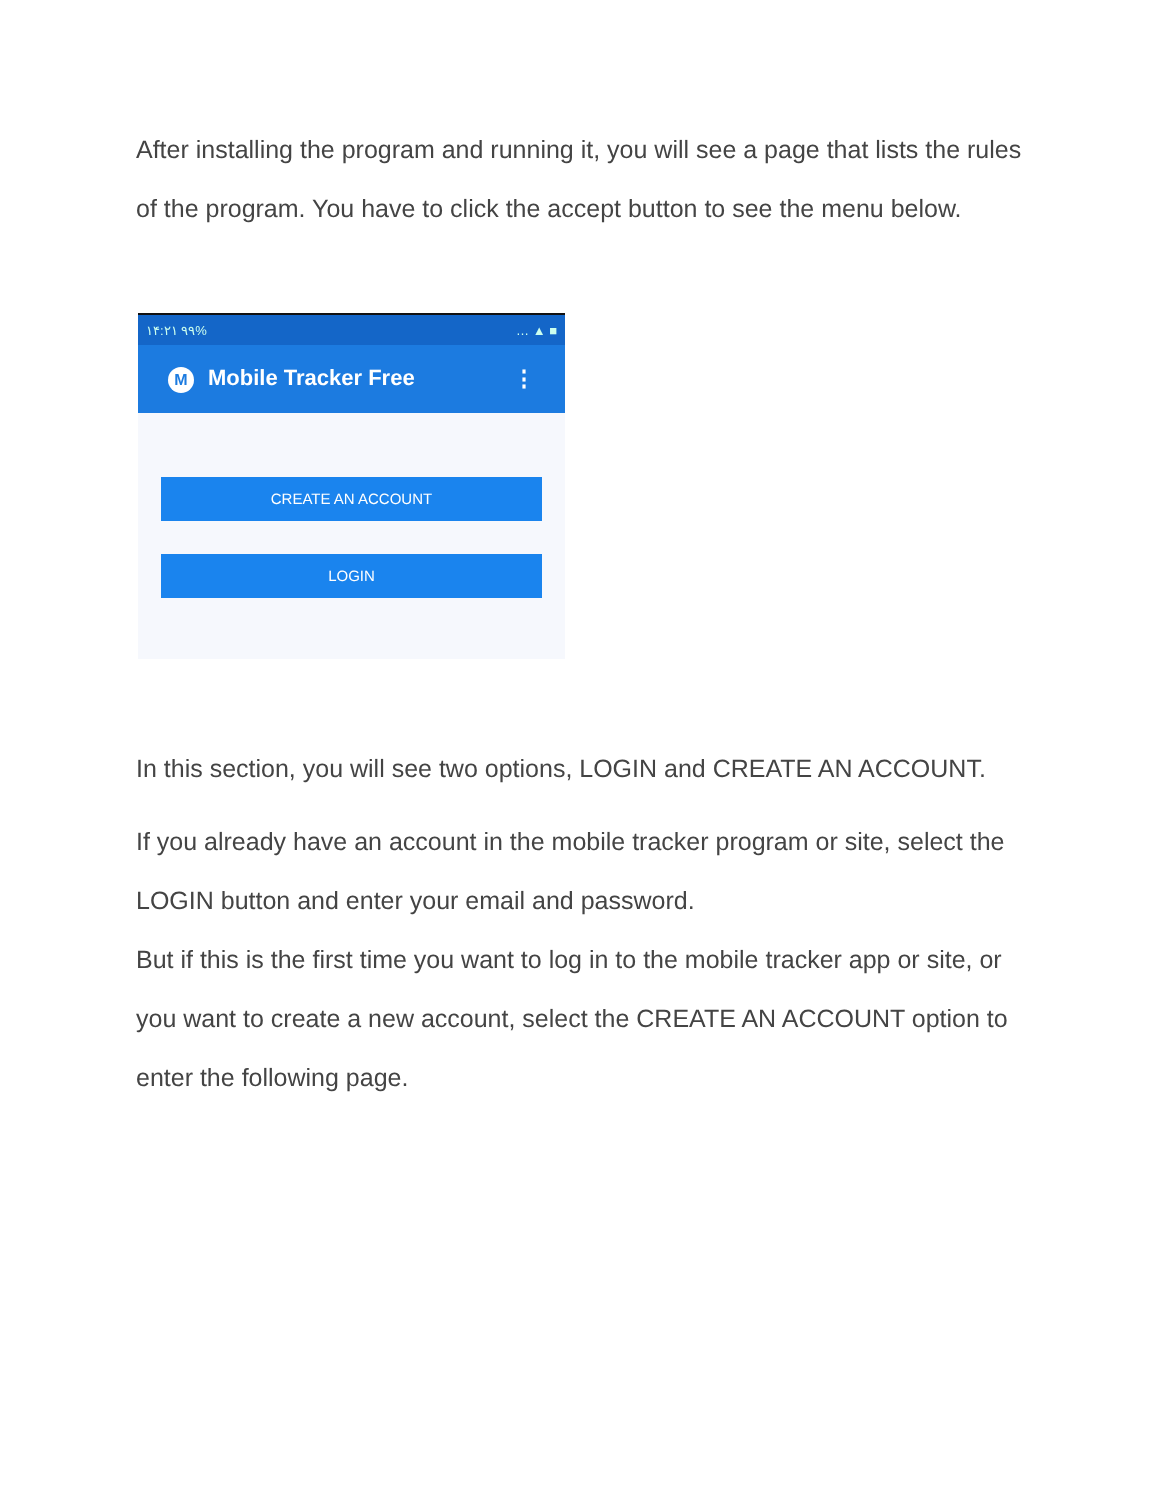After installing the program and running it, you will see a page that lists the rules of the program. You have to click the accept button to see the menu below.
۱۴:۲۱ ۹۹% … ▲ ■
M Mobile Tracker Free ⋮
CREATE AN ACCOUNT
LOGIN
In this section, you will see two options, LOGIN and CREATE AN ACCOUNT.
If you already have an account in the mobile tracker program or site, select the LOGIN button and enter your email and password.
But if this is the first time you want to log in to the mobile tracker app or site, or you want to create a new account, select the CREATE AN ACCOUNT option to enter the following page.